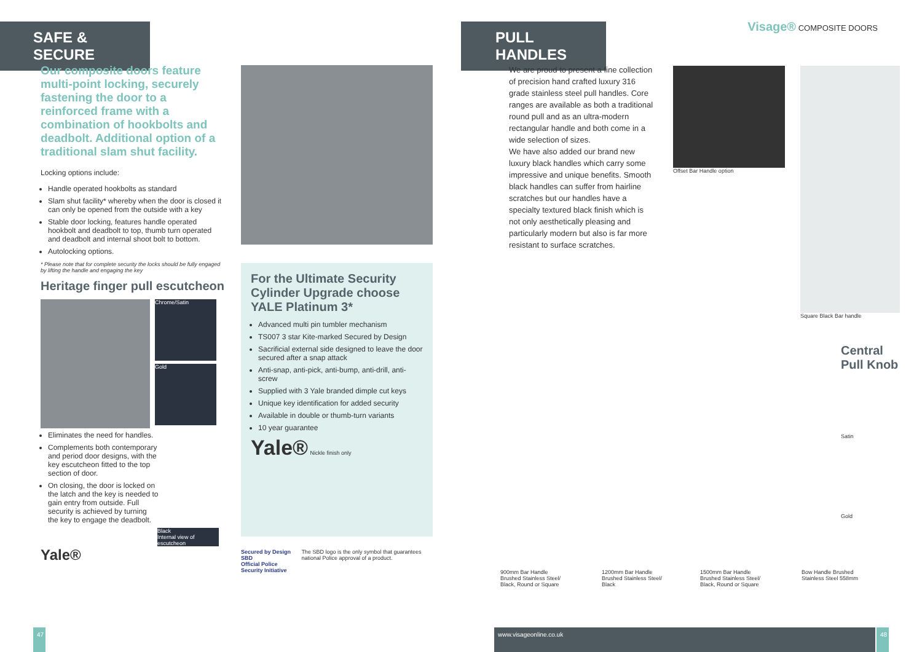SAFE & SECURE
Our composite doors feature multi-point locking, securely fastening the door to a reinforced frame with a combination of hookbolts and deadbolt. Additional option of a traditional slam shut facility.
Locking options include:
Handle operated hookbolts as standard
Slam shut facility* whereby when the door is closed it can only be opened from the outside with a key
Stable door locking, features handle operated hookbolt and deadbolt to top, thumb turn operated and deadbolt and internal shoot bolt to bottom.
Autolocking options.
* Please note that for complete security the locks should be fully engaged by lifting the handle and engaging the key
Heritage finger pull escutcheon
Chrome/Satin
Gold
Eliminates the need for handles.
Complements both contemporary and period door designs, with the key escutcheon fitted to the top section of door.
On closing, the door is locked on the latch and the key is needed to gain entry from outside. Full security is achieved by turning the key to engage the deadbolt.
Black
Internal view of escutcheon
Yale®
For the Ultimate Security Cylinder Upgrade choose YALE Platinum 3*
Advanced multi pin tumbler mechanism
TS007 3 star Kite-marked Secured by Design
Sacrificial external side designed to leave the door secured after a snap attack
Anti-snap, anti-pick, anti-bump, anti-drill, anti-screw
Supplied with 3 Yale branded dimple cut keys
Unique key identification for added security
Available in double or thumb-turn variants
10 year guarantee
Yale® Nickle finish only
Secured by Design
SBD
Official Police Security Initiative
The SBD logo is the only symbol that guarantees national Police approval of a product.
47
PULL HANDLES
Visage® COMPOSITE DOORS
We are proud to present a fine collection of precision hand crafted luxury 316 grade stainless steel pull handles. Core ranges are available as both a traditional round pull and as an ultra-modern rectangular handle and both come in a wide selection of sizes.
We have also added our brand new luxury black handles which carry some impressive and unique benefits. Smooth black handles can suffer from hairline scratches but our handles have a specialty textured black finish which is not only aesthetically pleasing and particularly modern but also is far more resistant to surface scratches.
Offset Bar Handle option
Square Black Bar handle
Central Pull Knob
Satin
Gold
900mm Bar Handle Brushed Stainless Steel/ Black, Round or Square
1200mm Bar Handle Brushed Stainless Steel/ Black
1500mm Bar Handle Brushed Stainless Steel/ Black, Round or Square
Bow Handle Brushed Stainless Steel 558mm
www.visageonline.co.uk
48